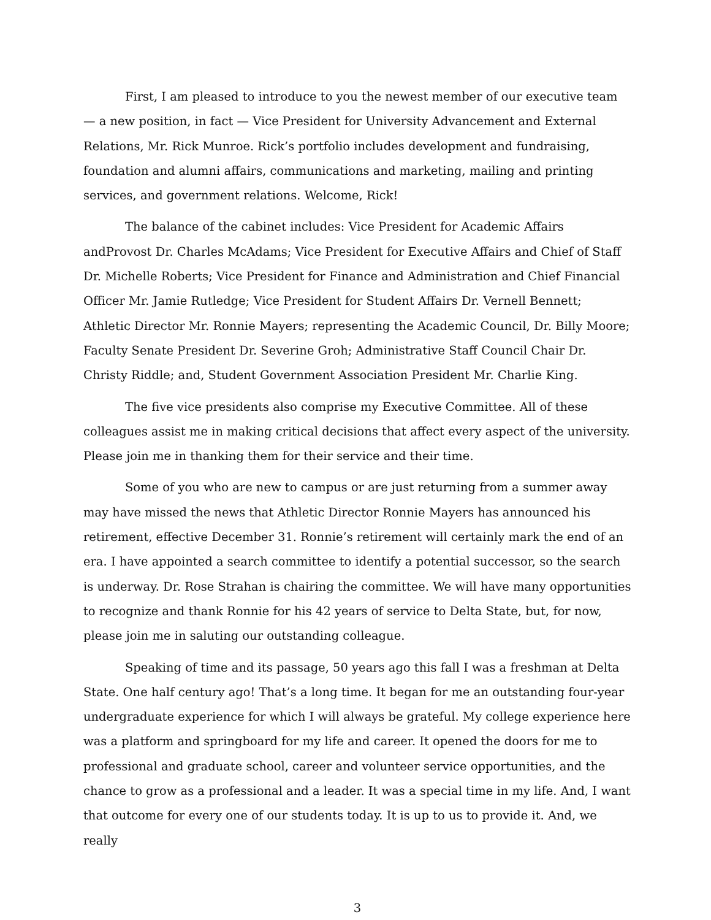First, I am pleased to introduce to you the newest member of our executive team — a new position, in fact — Vice President for University Advancement and External Relations, Mr. Rick Munroe. Rick’s portfolio includes development and fundraising, foundation and alumni affairs, communications and marketing, mailing and printing services, and government relations. Welcome, Rick!
The balance of the cabinet includes: Vice President for Academic Affairs andProvost Dr. Charles McAdams; Vice President for Executive Affairs and Chief of Staff Dr. Michelle Roberts; Vice President for Finance and Administration and Chief Financial Officer Mr. Jamie Rutledge; Vice President for Student Affairs Dr. Vernell Bennett; Athletic Director Mr. Ronnie Mayers; representing the Academic Council, Dr. Billy Moore; Faculty Senate President Dr. Severine Groh; Administrative Staff Council Chair Dr. Christy Riddle; and, Student Government Association President Mr. Charlie King.
The five vice presidents also comprise my Executive Committee. All of these colleagues assist me in making critical decisions that affect every aspect of the university. Please join me in thanking them for their service and their time.
Some of you who are new to campus or are just returning from a summer away may have missed the news that Athletic Director Ronnie Mayers has announced his retirement, effective December 31. Ronnie’s retirement will certainly mark the end of an era. I have appointed a search committee to identify a potential successor, so the search is underway. Dr. Rose Strahan is chairing the committee. We will have many opportunities to recognize and thank Ronnie for his 42 years of service to Delta State, but, for now, please join me in saluting our outstanding colleague.
Speaking of time and its passage, 50 years ago this fall I was a freshman at Delta State. One half century ago! That’s a long time. It began for me an outstanding four-year undergraduate experience for which I will always be grateful. My college experience here was a platform and springboard for my life and career. It opened the doors for me to professional and graduate school, career and volunteer service opportunities, and the chance to grow as a professional and a leader. It was a special time in my life. And, I want that outcome for every one of our students today. It is up to us to provide it. And, we really
3